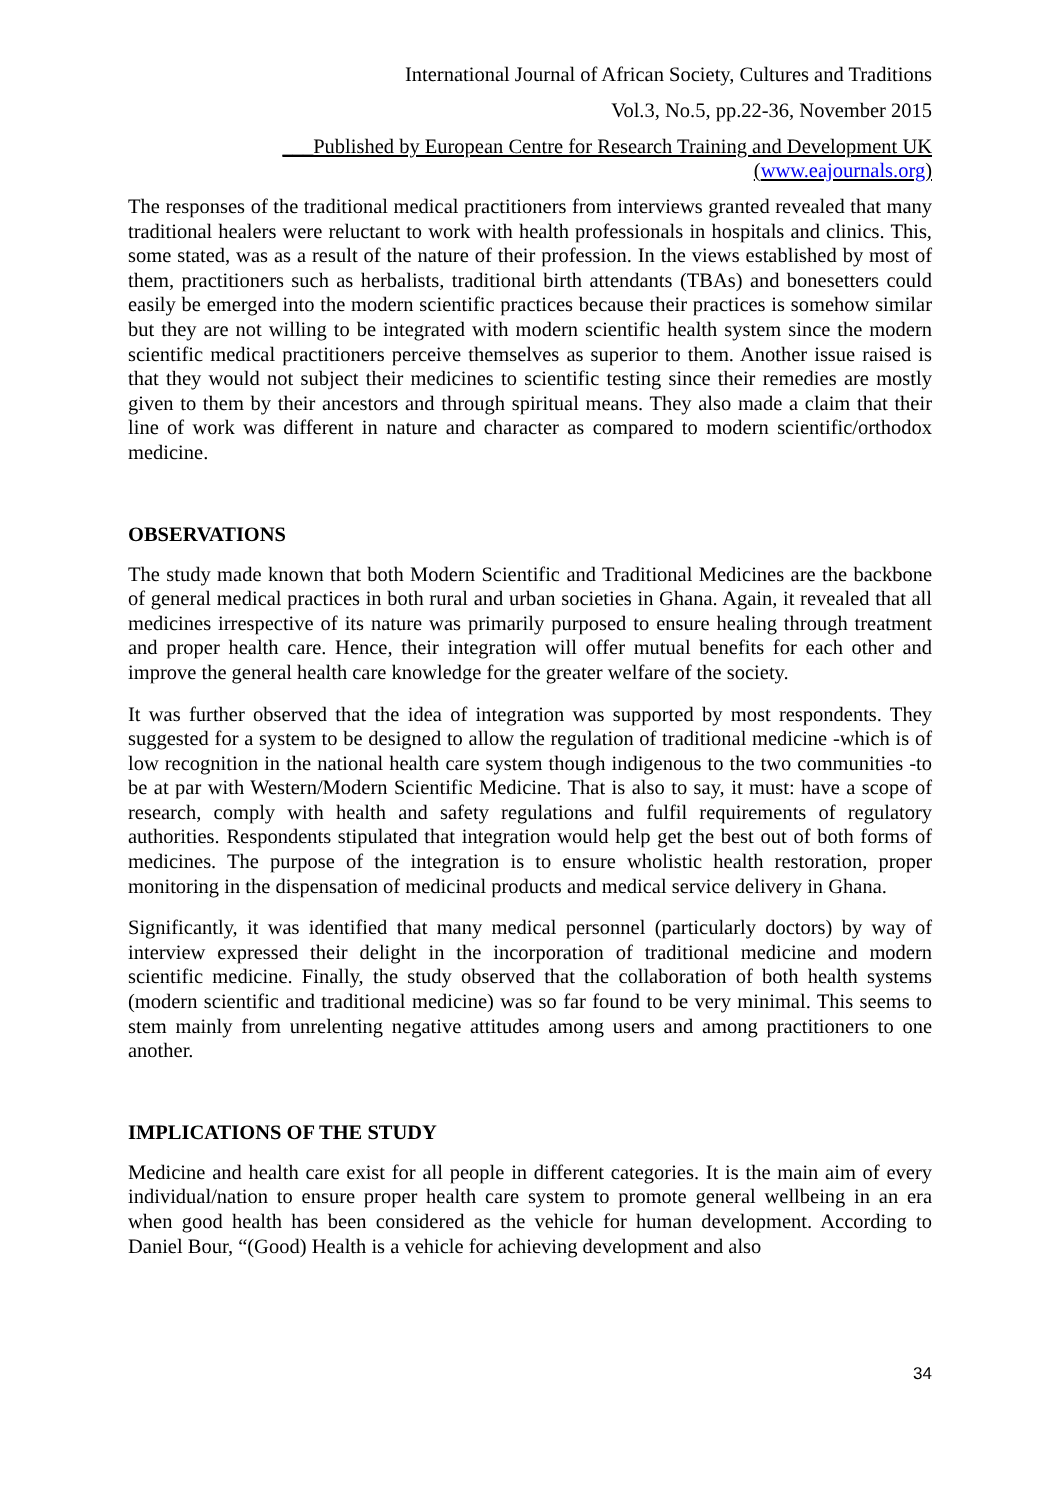International Journal of African Society, Cultures and Traditions
Vol.3, No.5, pp.22-36, November 2015
___Published by European Centre for Research Training and Development UK (www.eajournals.org)
The responses of the traditional medical practitioners from interviews granted revealed that many traditional healers were reluctant to work with health professionals in hospitals and clinics. This, some stated, was as a result of the nature of their profession. In the views established by most of them, practitioners such as herbalists, traditional birth attendants (TBAs) and bonesetters could easily be emerged into the modern scientific practices because their practices is somehow similar but they are not willing to be integrated with modern scientific health system since the modern scientific medical practitioners perceive themselves as superior to them. Another issue raised is that they would not subject their medicines to scientific testing since their remedies are mostly given to them by their ancestors and through spiritual means. They also made a claim that their line of work was different in nature and character as compared to modern scientific/orthodox medicine.
OBSERVATIONS
The study made known that both Modern Scientific and Traditional Medicines are the backbone of general medical practices in both rural and urban societies in Ghana. Again, it revealed that all medicines irrespective of its nature was primarily purposed to ensure healing through treatment and proper health care. Hence, their integration will offer mutual benefits for each other and improve the general health care knowledge for the greater welfare of the society.
It was further observed that the idea of integration was supported by most respondents. They suggested for a system to be designed to allow the regulation of traditional medicine -which is of low recognition in the national health care system though indigenous to the two communities -to be at par with Western/Modern Scientific Medicine. That is also to say, it must: have a scope of research, comply with health and safety regulations and fulfil requirements of regulatory authorities. Respondents stipulated that integration would help get the best out of both forms of medicines. The purpose of the integration is to ensure wholistic health restoration, proper monitoring in the dispensation of medicinal products and medical service delivery in Ghana.
Significantly, it was identified that many medical personnel (particularly doctors) by way of interview expressed their delight in the incorporation of traditional medicine and modern scientific medicine. Finally, the study observed that the collaboration of both health systems (modern scientific and traditional medicine) was so far found to be very minimal. This seems to stem mainly from unrelenting negative attitudes among users and among practitioners to one another.
IMPLICATIONS OF THE STUDY
Medicine and health care exist for all people in different categories. It is the main aim of every individual/nation to ensure proper health care system to promote general wellbeing in an era when good health has been considered as the vehicle for human development. According to Daniel Bour, “(Good) Health is a vehicle for achieving development and also
34